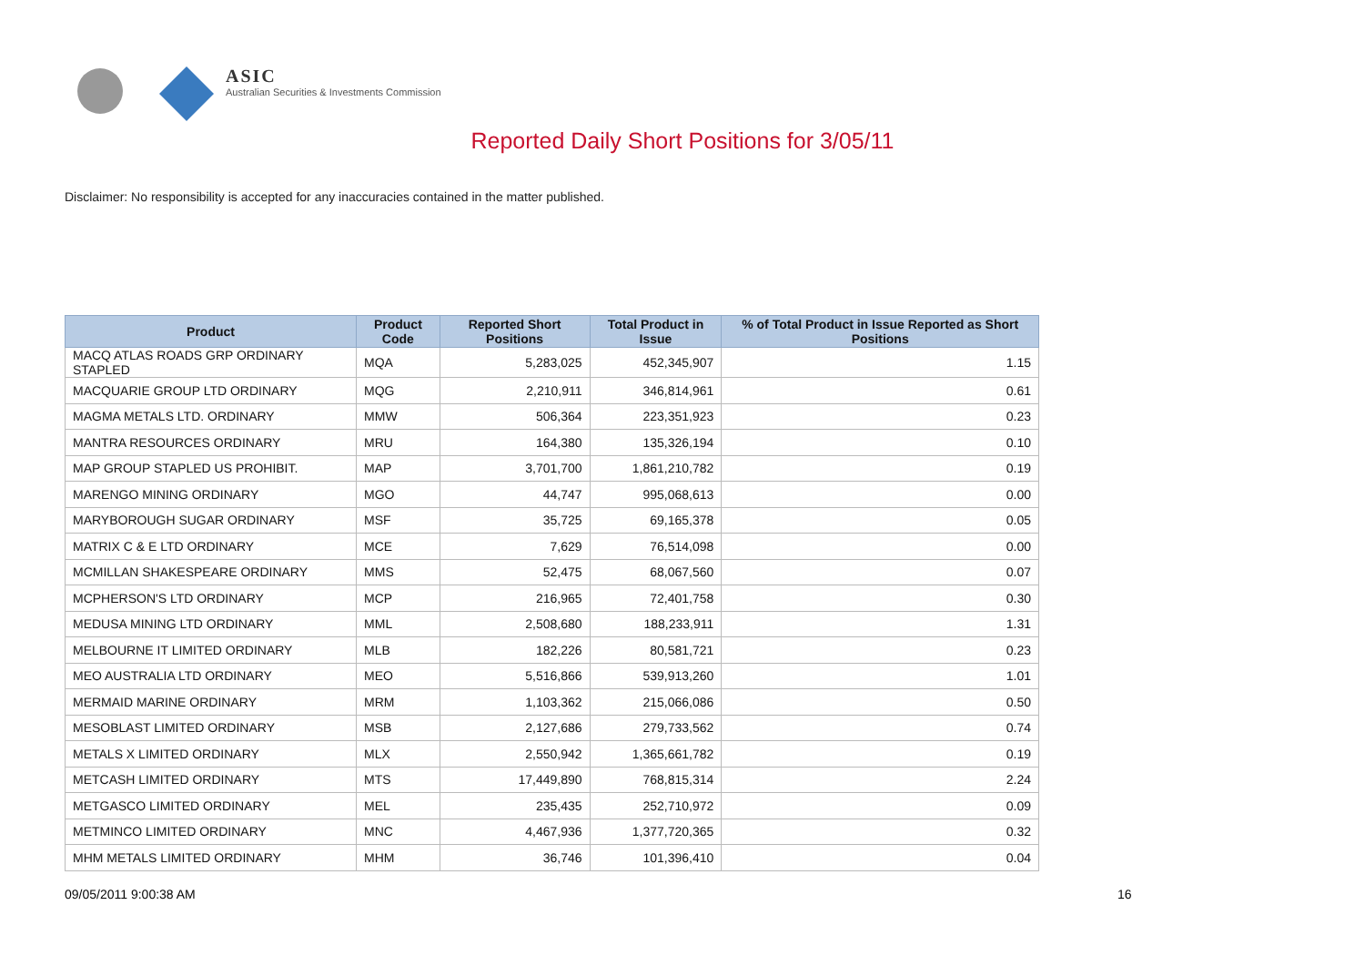ASIC
Australian Securities & Investments Commission
Reported Daily Short Positions for 3/05/11
Disclaimer: No responsibility is accepted for any inaccuracies contained in the matter published.
| Product | Product Code | Reported Short Positions | Total Product in Issue | % of Total Product in Issue Reported as Short Positions |
| --- | --- | --- | --- | --- |
| MACQ ATLAS ROADS GRP ORDINARY STAPLED | MQA | 5,283,025 | 452,345,907 | 1.15 |
| MACQUARIE GROUP LTD ORDINARY | MQG | 2,210,911 | 346,814,961 | 0.61 |
| MAGMA METALS LTD. ORDINARY | MMW | 506,364 | 223,351,923 | 0.23 |
| MANTRA RESOURCES ORDINARY | MRU | 164,380 | 135,326,194 | 0.10 |
| MAP GROUP STAPLED US PROHIBIT. | MAP | 3,701,700 | 1,861,210,782 | 0.19 |
| MARENGO MINING ORDINARY | MGO | 44,747 | 995,068,613 | 0.00 |
| MARYBOROUGH SUGAR ORDINARY | MSF | 35,725 | 69,165,378 | 0.05 |
| MATRIX C & E LTD ORDINARY | MCE | 7,629 | 76,514,098 | 0.00 |
| MCMILLAN SHAKESPEARE ORDINARY | MMS | 52,475 | 68,067,560 | 0.07 |
| MCPHERSON'S LTD ORDINARY | MCP | 216,965 | 72,401,758 | 0.30 |
| MEDUSA MINING LTD ORDINARY | MML | 2,508,680 | 188,233,911 | 1.31 |
| MELBOURNE IT LIMITED ORDINARY | MLB | 182,226 | 80,581,721 | 0.23 |
| MEO AUSTRALIA LTD ORDINARY | MEO | 5,516,866 | 539,913,260 | 1.01 |
| MERMAID MARINE ORDINARY | MRM | 1,103,362 | 215,066,086 | 0.50 |
| MESOBLAST LIMITED ORDINARY | MSB | 2,127,686 | 279,733,562 | 0.74 |
| METALS X LIMITED ORDINARY | MLX | 2,550,942 | 1,365,661,782 | 0.19 |
| METCASH LIMITED ORDINARY | MTS | 17,449,890 | 768,815,314 | 2.24 |
| METGASCO LIMITED ORDINARY | MEL | 235,435 | 252,710,972 | 0.09 |
| METMINCO LIMITED ORDINARY | MNC | 4,467,936 | 1,377,720,365 | 0.32 |
| MHM METALS LIMITED ORDINARY | MHM | 36,746 | 101,396,410 | 0.04 |
09/05/2011 9:00:38 AM 16